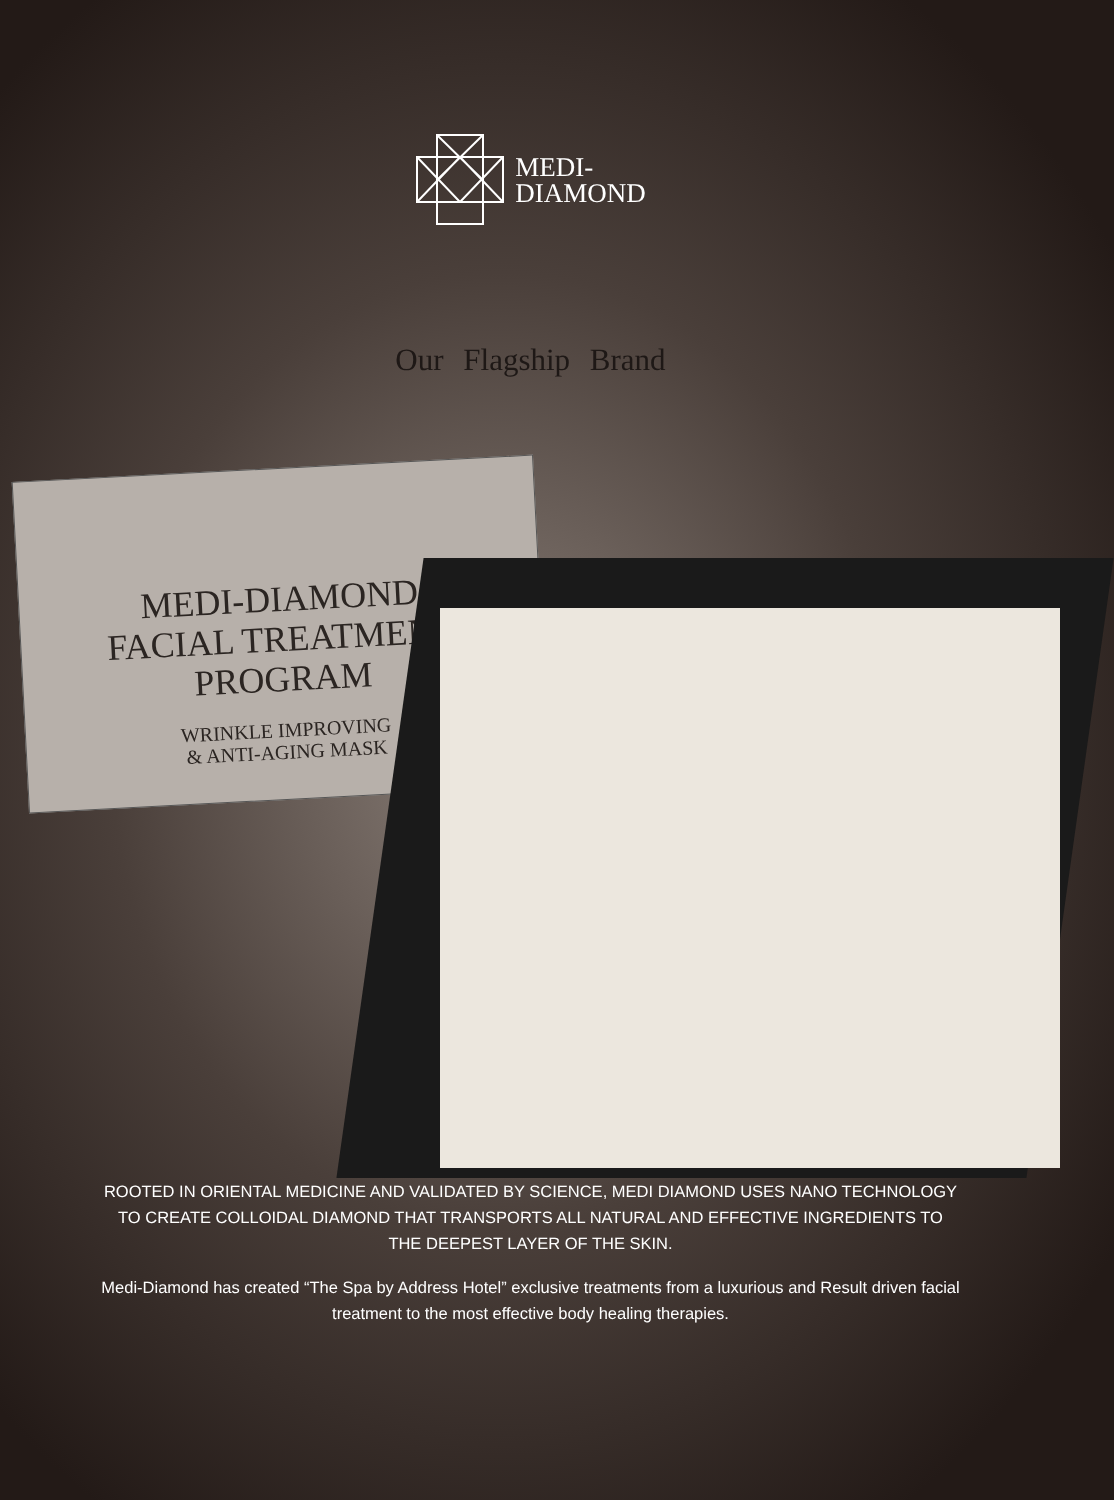MEDI-
DIAMOND
Our Flagship Brand
MEDI-DIAMOND
FACIAL TREATMENT PROGRAM
WRINKLE IMPROVING
& ANTI-AGING MASK
ROOTED IN ORIENTAL MEDICINE AND VALIDATED BY SCIENCE, MEDI DIAMOND USES NANO TECHNOLOGY TO CREATE COLLOIDAL DIAMOND THAT TRANSPORTS ALL NATURAL AND EFFECTIVE INGREDIENTS TO THE DEEPEST LAYER OF THE SKIN.
Medi-Diamond has created “The Spa by Address Hotel” exclusive treatments from a luxurious and Result driven facial treatment to the most effective body healing therapies.